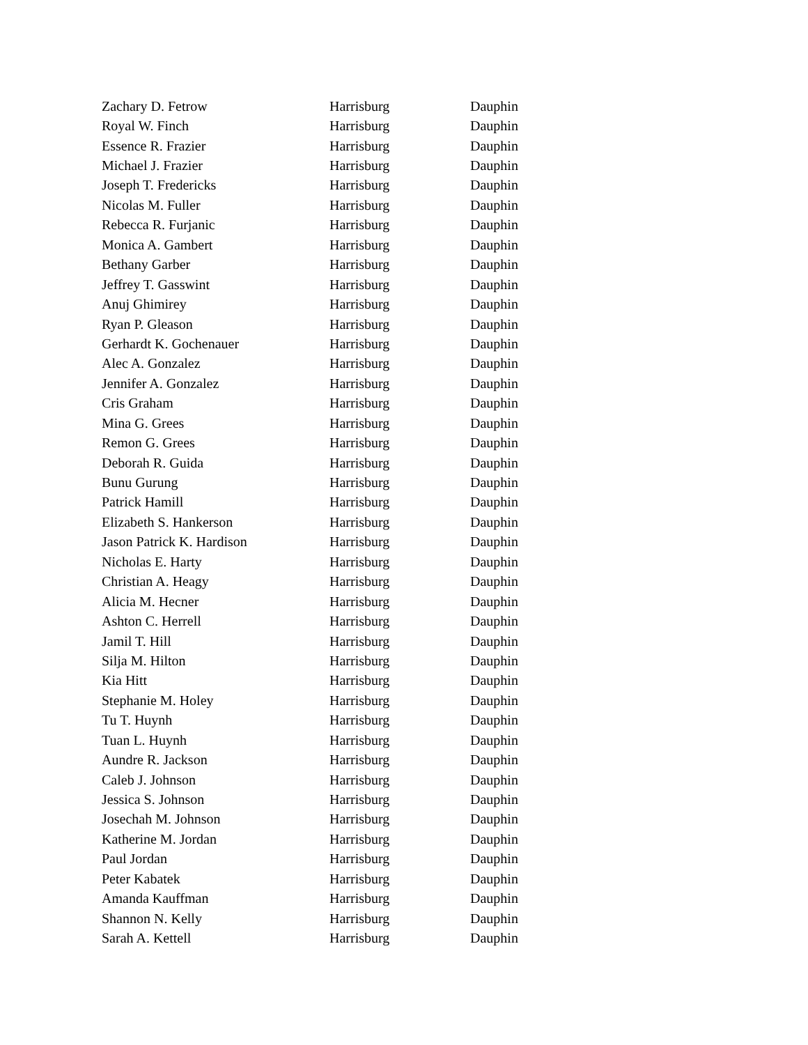| Zachary D. Fetrow | Harrisburg | Dauphin |
| Royal W. Finch | Harrisburg | Dauphin |
| Essence R. Frazier | Harrisburg | Dauphin |
| Michael J. Frazier | Harrisburg | Dauphin |
| Joseph T. Fredericks | Harrisburg | Dauphin |
| Nicolas M. Fuller | Harrisburg | Dauphin |
| Rebecca R. Furjanic | Harrisburg | Dauphin |
| Monica A. Gambert | Harrisburg | Dauphin |
| Bethany Garber | Harrisburg | Dauphin |
| Jeffrey T. Gasswint | Harrisburg | Dauphin |
| Anuj Ghimirey | Harrisburg | Dauphin |
| Ryan P. Gleason | Harrisburg | Dauphin |
| Gerhardt K. Gochenauer | Harrisburg | Dauphin |
| Alec A. Gonzalez | Harrisburg | Dauphin |
| Jennifer A. Gonzalez | Harrisburg | Dauphin |
| Cris Graham | Harrisburg | Dauphin |
| Mina G. Grees | Harrisburg | Dauphin |
| Remon G. Grees | Harrisburg | Dauphin |
| Deborah R. Guida | Harrisburg | Dauphin |
| Bunu Gurung | Harrisburg | Dauphin |
| Patrick Hamill | Harrisburg | Dauphin |
| Elizabeth S. Hankerson | Harrisburg | Dauphin |
| Jason Patrick K. Hardison | Harrisburg | Dauphin |
| Nicholas E. Harty | Harrisburg | Dauphin |
| Christian A. Heagy | Harrisburg | Dauphin |
| Alicia M. Hecner | Harrisburg | Dauphin |
| Ashton C. Herrell | Harrisburg | Dauphin |
| Jamil T. Hill | Harrisburg | Dauphin |
| Silja M. Hilton | Harrisburg | Dauphin |
| Kia Hitt | Harrisburg | Dauphin |
| Stephanie M. Holey | Harrisburg | Dauphin |
| Tu T. Huynh | Harrisburg | Dauphin |
| Tuan L. Huynh | Harrisburg | Dauphin |
| Aundre R. Jackson | Harrisburg | Dauphin |
| Caleb J. Johnson | Harrisburg | Dauphin |
| Jessica S. Johnson | Harrisburg | Dauphin |
| Josechah M. Johnson | Harrisburg | Dauphin |
| Katherine M. Jordan | Harrisburg | Dauphin |
| Paul Jordan | Harrisburg | Dauphin |
| Peter Kabatek | Harrisburg | Dauphin |
| Amanda Kauffman | Harrisburg | Dauphin |
| Shannon N. Kelly | Harrisburg | Dauphin |
| Sarah A. Kettell | Harrisburg | Dauphin |